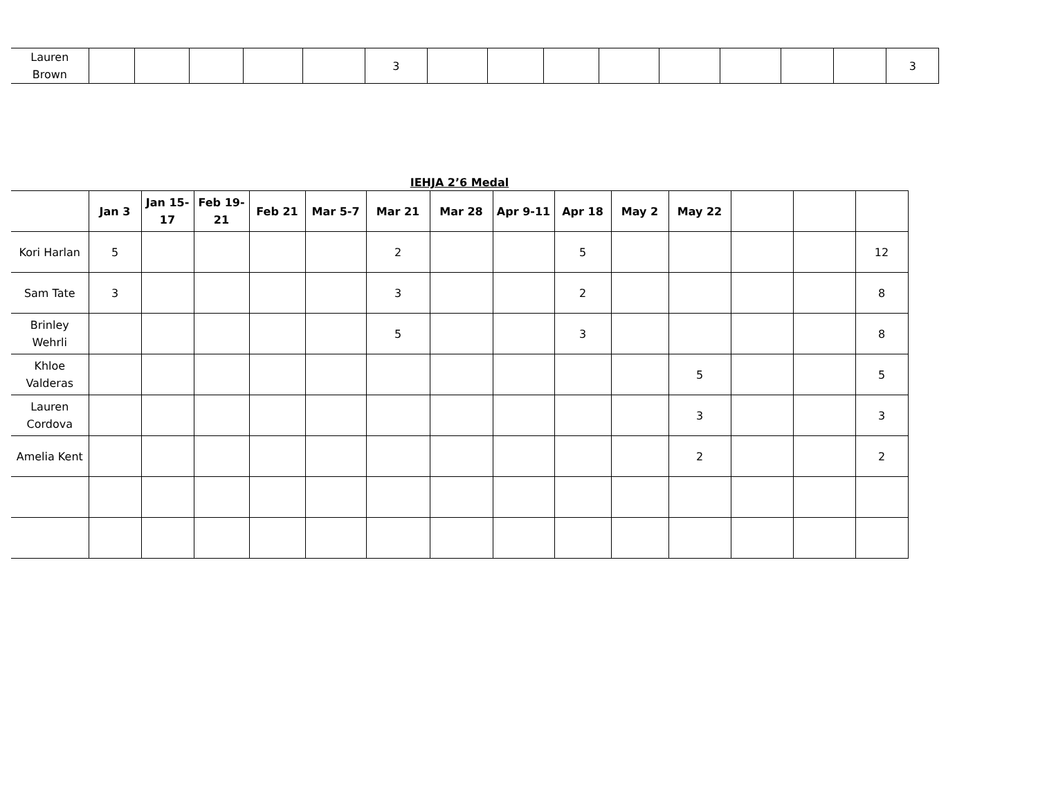| Lauren Brown | | | | | | 3 | | | | | | | | | 3 |
IEHJA 2’6 Medal
| | Jan 3 | Jan 15-17 | Feb 19-21 | Feb 21 | Mar 5-7 | Mar 21 | Mar 28 | Apr 9-11 | Apr 18 | May 2 | May 22 | | | |
| --- | --- | --- | --- | --- | --- | --- | --- | --- | --- | --- | --- | --- | --- | --- |
| Kori Harlan | 5 | | | | | 2 | | | 5 | | | | | 12 |
| Sam Tate | 3 | | | | | 3 | | | 2 | | | | | 8 |
| Brinley Wehrli | | | | | | 5 | | | 3 | | | | | 8 |
| Khloe Valderas | | | | | | | | | | | 5 | | | 5 |
| Lauren Cordova | | | | | | | | | | | 3 | | | 3 |
| Amelia Kent | | | | | | | | | | | 2 | | | 2 |